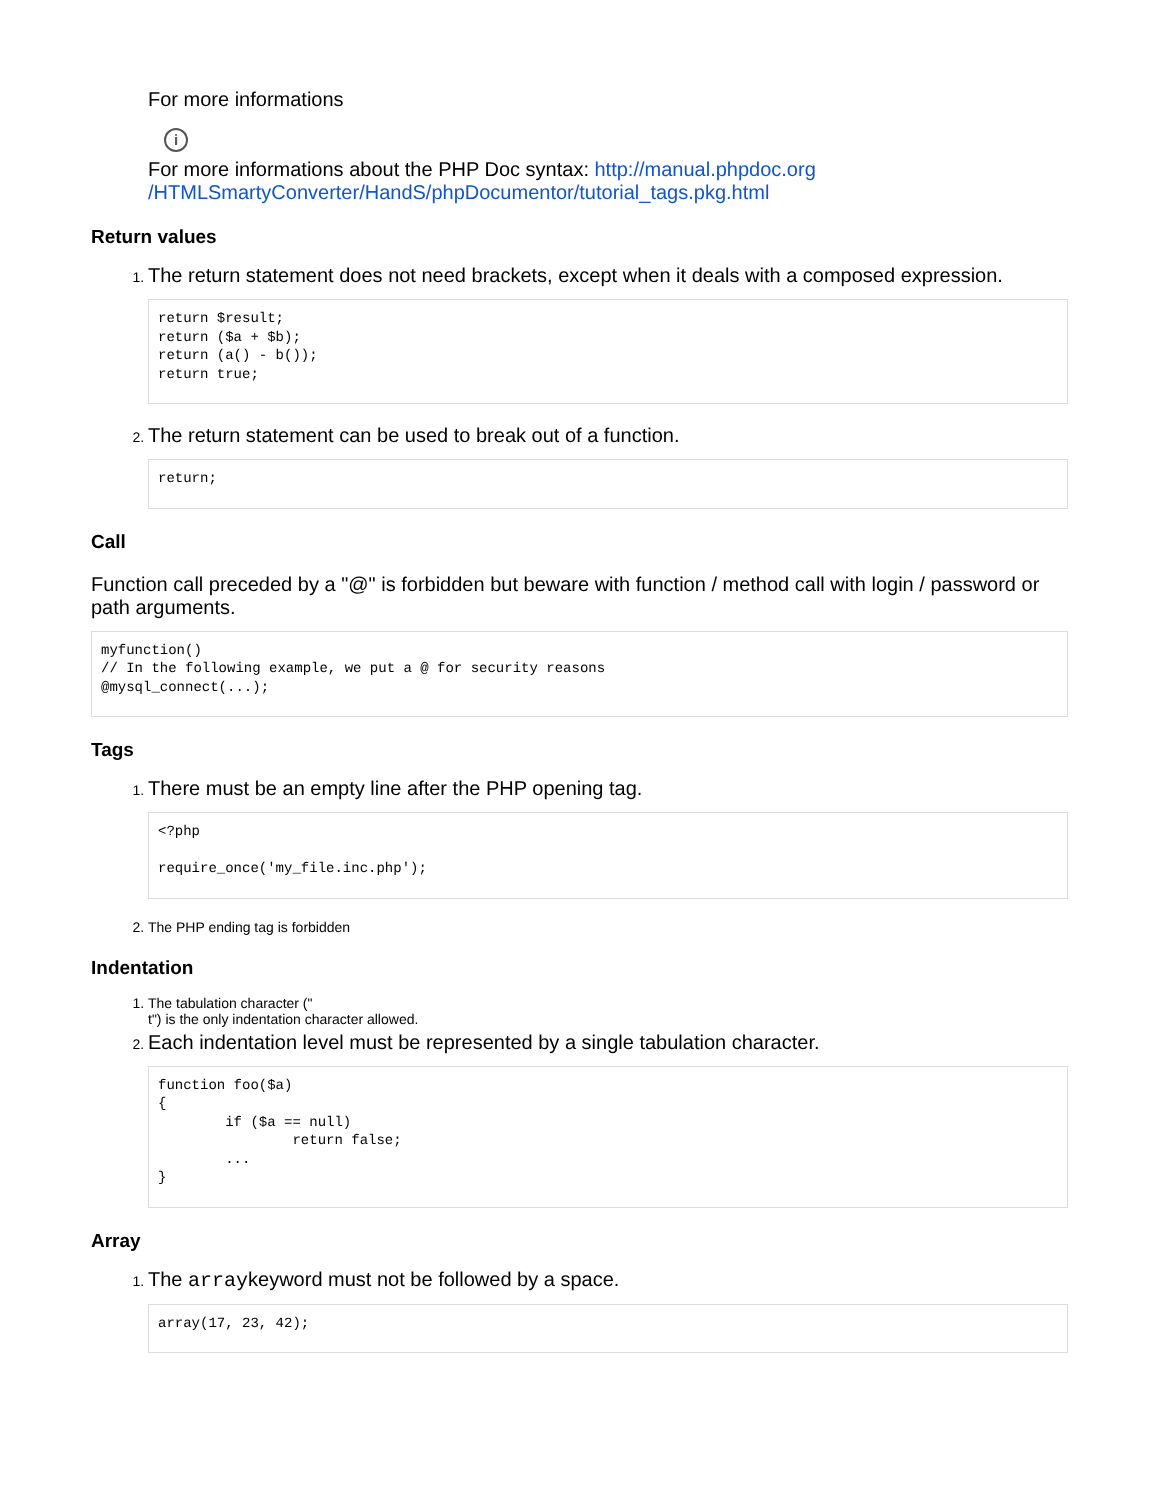For more informations
i
For more informations about the PHP Doc syntax: http://manual.phpdoc.org
/HTMLSmartyConverter/HandS/phpDocumentor/tutorial_tags.pkg.html
Return values
The return statement does not need brackets, except when it deals with a composed expression.
return $result;
return ($a + $b);
return (a() - b());
return true;
The return statement can be used to break out of a function.
return;
Call
Function call preceded by a "@" is forbidden but beware with function / method call with login / password or path arguments.
myfunction()
// In the following example, we put a @ for security reasons
@mysql_connect(...);
Tags
There must be an empty line after the PHP opening tag.
<?php

require_once('my_file.inc.php');
The PHP ending tag is forbidden
Indentation
The tabulation character ("
t") is the only indentation character allowed.
Each indentation level must be represented by a single tabulation character.
function foo($a)
{
        if ($a == null)
                return false;
        ...
}
Array
The arraykeyword must not be followed by a space.
array(17, 23, 42);